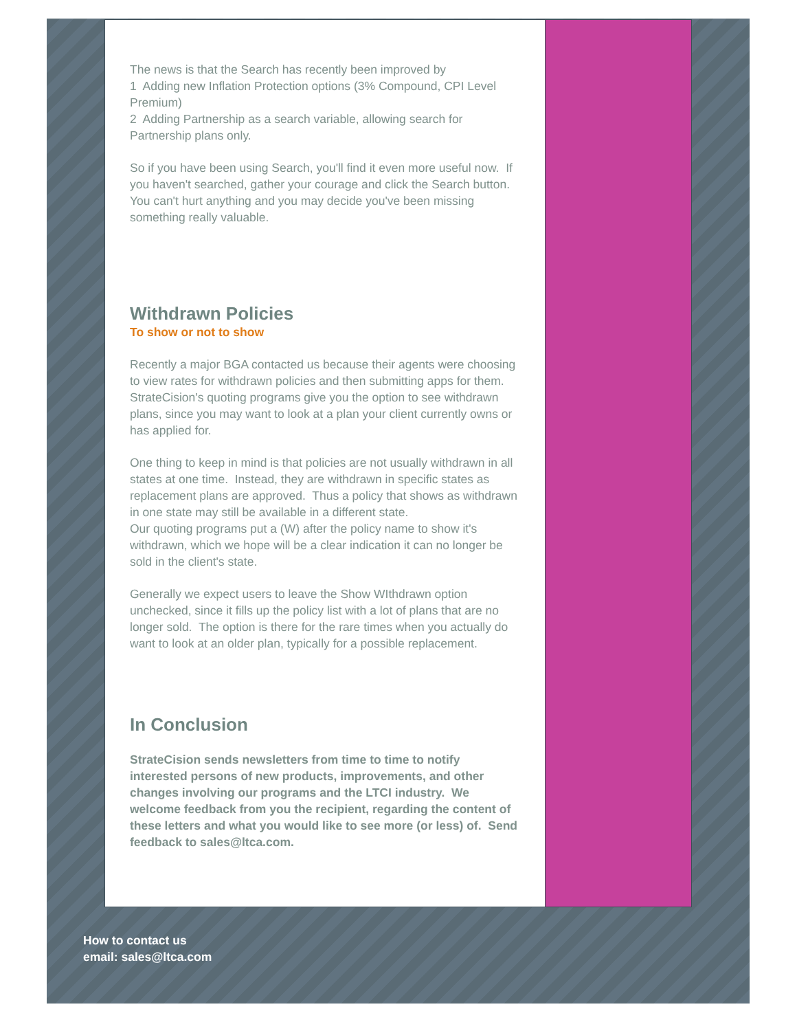The news is that the Search has recently been improved by
1 Adding new Inflation Protection options (3% Compound, CPI Level Premium)
2 Adding Partnership as a search variable, allowing search for Partnership plans only.
So if you have been using Search, you'll find it even more useful now. If you haven't searched, gather your courage and click the Search button. You can't hurt anything and you may decide you've been missing something really valuable.
Withdrawn Policies
To show or not to show
Recently a major BGA contacted us because their agents were choosing to view rates for withdrawn policies and then submitting apps for them. StrateCision's quoting programs give you the option to see withdrawn plans, since you may want to look at a plan your client currently owns or has applied for.
One thing to keep in mind is that policies are not usually withdrawn in all states at one time. Instead, they are withdrawn in specific states as replacement plans are approved. Thus a policy that shows as withdrawn in one state may still be available in a different state.
Our quoting programs put a (W) after the policy name to show it's withdrawn, which we hope will be a clear indication it can no longer be sold in the client's state.
Generally we expect users to leave the Show WIthdrawn option unchecked, since it fills up the policy list with a lot of plans that are no longer sold. The option is there for the rare times when you actually do want to look at an older plan, typically for a possible replacement.
In Conclusion
StrateCision sends newsletters from time to time to notify interested persons of new products, improvements, and other changes involving our programs and the LTCI industry. We welcome feedback from you the recipient, regarding the content of these letters and what you would like to see more (or less) of. Send feedback to sales@ltca.com.
How to contact us
email: sales@ltca.com